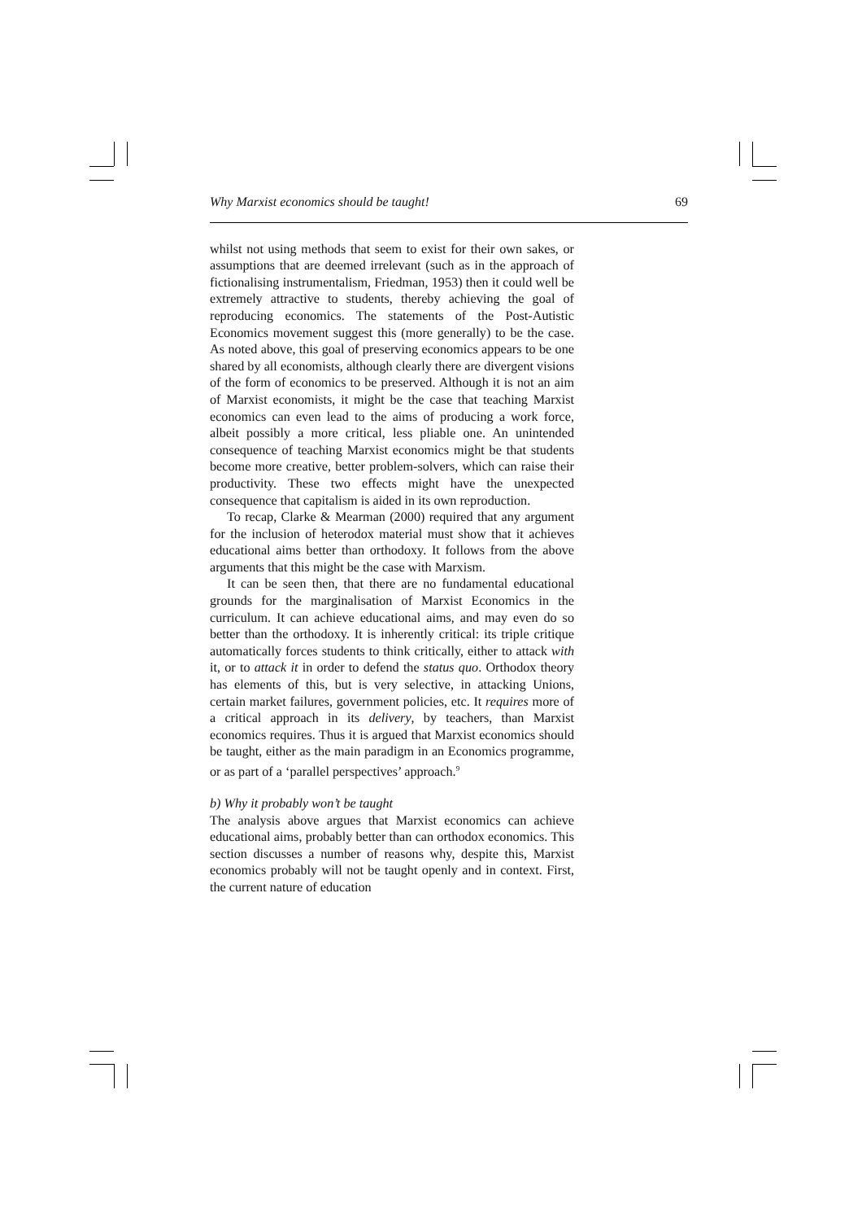Why Marxist economics should be taught! 69
whilst not using methods that seem to exist for their own sakes, or assumptions that are deemed irrelevant (such as in the approach of fictionalising instrumentalism, Friedman, 1953) then it could well be extremely attractive to students, thereby achieving the goal of reproducing economics. The statements of the Post-Autistic Economics movement suggest this (more generally) to be the case. As noted above, this goal of preserving economics appears to be one shared by all economists, although clearly there are divergent visions of the form of economics to be preserved. Although it is not an aim of Marxist economists, it might be the case that teaching Marxist economics can even lead to the aims of producing a work force, albeit possibly a more critical, less pliable one. An unintended consequence of teaching Marxist economics might be that students become more creative, better problem-solvers, which can raise their productivity. These two effects might have the unexpected consequence that capitalism is aided in its own reproduction.
To recap, Clarke & Mearman (2000) required that any argument for the inclusion of heterodox material must show that it achieves educational aims better than orthodoxy. It follows from the above arguments that this might be the case with Marxism.
It can be seen then, that there are no fundamental educational grounds for the marginalisation of Marxist Economics in the curriculum. It can achieve educational aims, and may even do so better than the orthodoxy. It is inherently critical: its triple critique automatically forces students to think critically, either to attack with it, or to attack it in order to defend the status quo. Orthodox theory has elements of this, but is very selective, in attacking Unions, certain market failures, government policies, etc. It requires more of a critical approach in its delivery, by teachers, than Marxist economics requires. Thus it is argued that Marxist economics should be taught, either as the main paradigm in an Economics programme, or as part of a ‘parallel perspectives’ approach.<sup>9</sup>
b) Why it probably won’t be taught
The analysis above argues that Marxist economics can achieve educational aims, probably better than can orthodox economics. This section discusses a number of reasons why, despite this, Marxist economics probably will not be taught openly and in context. First, the current nature of education